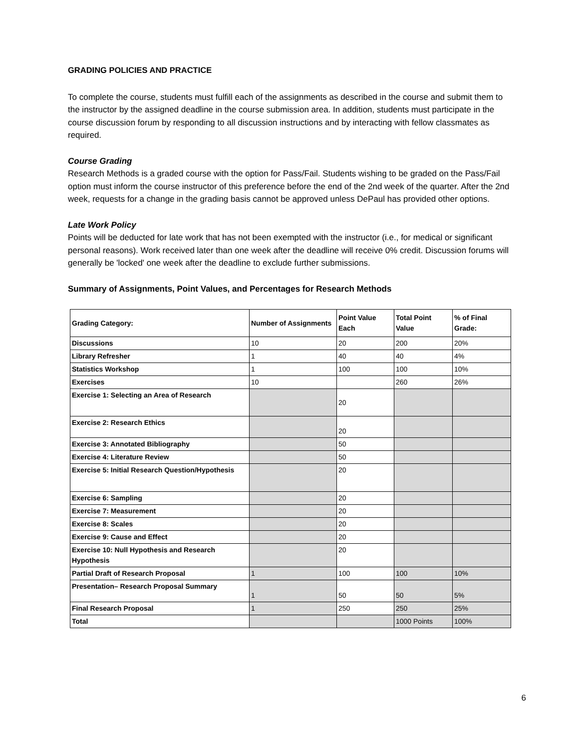GRADING POLICIES AND PRACTICE
To complete the course, students must fulfill each of the assignments as described in the course and submit them to the instructor by the assigned deadline in the course submission area. In addition, students must participate in the course discussion forum by responding to all discussion instructions and by interacting with fellow classmates as required.
Course Grading
Research Methods is a graded course with the option for Pass/Fail. Students wishing to be graded on the Pass/Fail option must inform the course instructor of this preference before the end of the 2nd week of the quarter. After the 2nd week, requests for a change in the grading basis cannot be approved unless DePaul has provided other options.
Late Work Policy
Points will be deducted for late work that has not been exempted with the instructor (i.e., for medical or significant personal reasons). Work received later than one week after the deadline will receive 0% credit. Discussion forums will generally be 'locked' one week after the deadline to exclude further submissions.
Summary of Assignments, Point Values, and Percentages for Research Methods
| Grading Category: | Number of Assignments | Point Value Each | Total Point Value | % of Final Grade: |
| --- | --- | --- | --- | --- |
| Discussions | 10 | 20 | 200 | 20% |
| Library Refresher | 1 | 40 | 40 | 4% |
| Statistics Workshop | 1 | 100 | 100 | 10% |
| Exercises | 10 | | 260 | 26% |
| Exercise 1: Selecting an Area of Research | | 20 | | |
| Exercise 2: Research Ethics | | 20 | | |
| Exercise 3: Annotated Bibliography | | 50 | | |
| Exercise 4: Literature Review | | 50 | | |
| Exercise 5: Initial Research Question/Hypothesis | | 20 | | |
| Exercise 6: Sampling | | 20 | | |
| Exercise 7: Measurement | | 20 | | |
| Exercise 8: Scales | | 20 | | |
| Exercise 9: Cause and Effect | | 20 | | |
| Exercise 10: Null Hypothesis and Research Hypothesis | | 20 | | |
| Partial Draft of Research Proposal | 1 | 100 | 100 | 10% |
| Presentation– Research Proposal Summary | 1 | 50 | 50 | 5% |
| Final Research Proposal | 1 | 250 | 250 | 25% |
| Total | | | 1000 Points | 100% |
6